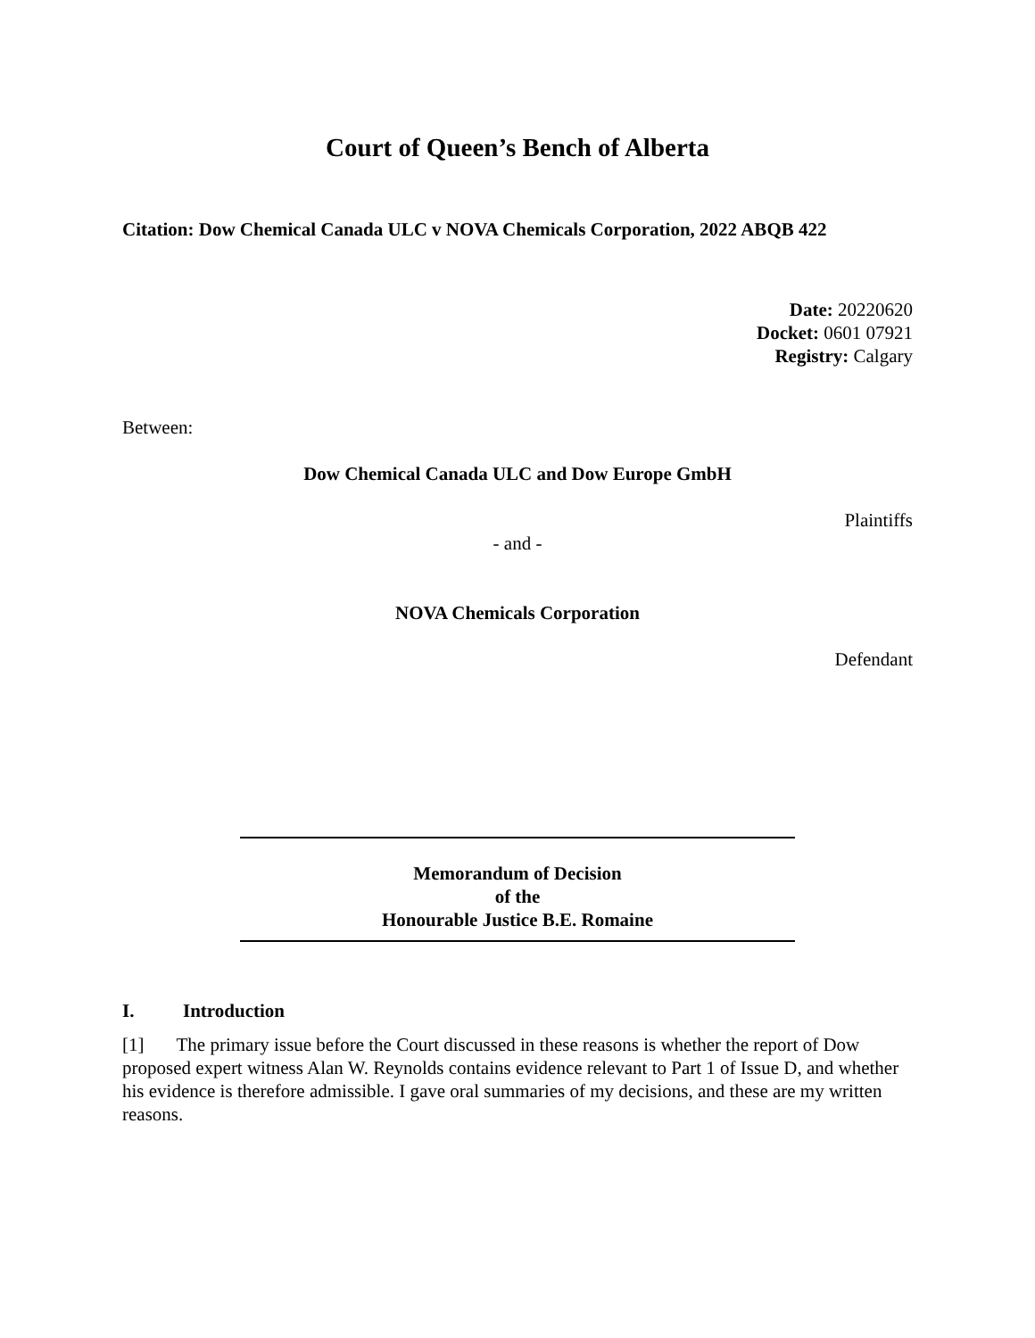Court of Queen’s Bench of Alberta
Citation: Dow Chemical Canada ULC v NOVA Chemicals Corporation, 2022 ABQB 422
Date: 20220620
Docket: 0601 07921
Registry: Calgary
Between:
Dow Chemical Canada ULC and Dow Europe GmbH
Plaintiffs
- and -
NOVA Chemicals Corporation
Defendant
Memorandum of Decision
of the
Honourable Justice B.E. Romaine
I. Introduction
[1] The primary issue before the Court discussed in these reasons is whether the report of Dow proposed expert witness Alan W. Reynolds contains evidence relevant to Part 1 of Issue D, and whether his evidence is therefore admissible. I gave oral summaries of my decisions, and these are my written reasons.